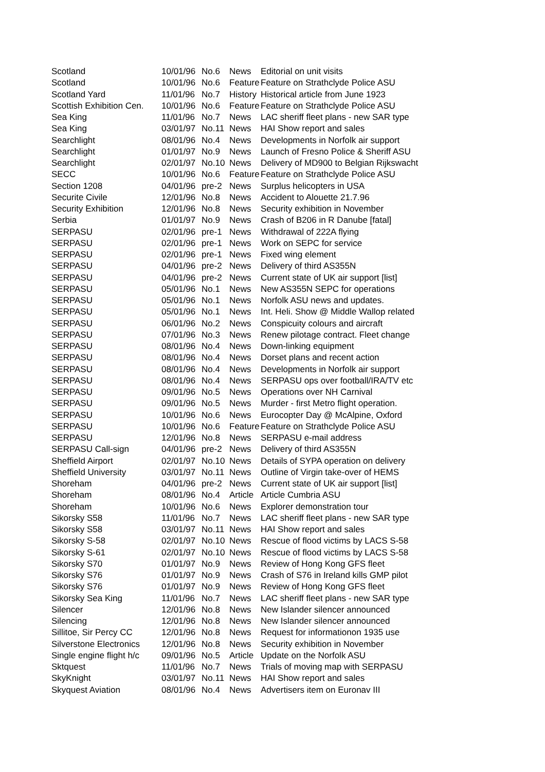| Scotland | 10/01/96 | No.6 | News | Editorial on unit visits |
| Scotland | 10/01/96 | No.6 | Feature | Feature on Strathclyde Police ASU |
| Scotland Yard | 11/01/96 | No.7 | History | Historical article from June 1923 |
| Scottish Exhibition Cen. | 10/01/96 | No.6 | Feature | Feature on Strathclyde Police ASU |
| Sea King | 11/01/96 | No.7 | News | LAC sheriff fleet plans - new SAR type |
| Sea King | 03/01/97 | No.11 | News | HAI Show report and sales |
| Searchlight | 08/01/96 | No.4 | News | Developments in Norfolk air support |
| Searchlight | 01/01/97 | No.9 | News | Launch of Fresno Police & Sheriff ASU |
| Searchlight | 02/01/97 | No.10 | News | Delivery of MD900 to Belgian Rijkswacht |
| SECC | 10/01/96 | No.6 | Feature | Feature on Strathclyde Police ASU |
| Section 1208 | 04/01/96 | pre-2 | News | Surplus helicopters in USA |
| Securite Civile | 12/01/96 | No.8 | News | Accident to Alouette 21.7.96 |
| Security Exhibition | 12/01/96 | No.8 | News | Security exhibition in November |
| Serbia | 01/01/97 | No.9 | News | Crash of B206 in R Danube [fatal] |
| SERPASU | 02/01/96 | pre-1 | News | Withdrawal of 222A flying |
| SERPASU | 02/01/96 | pre-1 | News | Work on SEPC for service |
| SERPASU | 02/01/96 | pre-1 | News | Fixed wing element |
| SERPASU | 04/01/96 | pre-2 | News | Delivery of third AS355N |
| SERPASU | 04/01/96 | pre-2 | News | Current state of UK air support [list] |
| SERPASU | 05/01/96 | No.1 | News | New AS355N SEPC for operations |
| SERPASU | 05/01/96 | No.1 | News | Norfolk ASU news and updates. |
| SERPASU | 05/01/96 | No.1 | News | Int. Heli. Show @ Middle Wallop related |
| SERPASU | 06/01/96 | No.2 | News | Conspicuity colours and aircraft |
| SERPASU | 07/01/96 | No.3 | News | Renew pilotage contract. Fleet change |
| SERPASU | 08/01/96 | No.4 | News | Down-linking equipment |
| SERPASU | 08/01/96 | No.4 | News | Dorset plans and recent action |
| SERPASU | 08/01/96 | No.4 | News | Developments in Norfolk air support |
| SERPASU | 08/01/96 | No.4 | News | SERPASU ops over football/IRA/TV etc |
| SERPASU | 09/01/96 | No.5 | News | Operations over NH Carnival |
| SERPASU | 09/01/96 | No.5 | News | Murder - first Metro flight operation. |
| SERPASU | 10/01/96 | No.6 | News | Eurocopter Day @ McAlpine, Oxford |
| SERPASU | 10/01/96 | No.6 | Feature | Feature on Strathclyde Police ASU |
| SERPASU | 12/01/96 | No.8 | News | SERPASU e-mail address |
| SERPASU Call-sign | 04/01/96 | pre-2 | News | Delivery of third AS355N |
| Sheffield Airport | 02/01/97 | No.10 | News | Details of SYPA operation on delivery |
| Sheffield University | 03/01/97 | No.11 | News | Outline of Virgin take-over of HEMS |
| Shoreham | 04/01/96 | pre-2 | News | Current state of UK air support [list] |
| Shoreham | 08/01/96 | No.4 | Article | Article Cumbria ASU |
| Shoreham | 10/01/96 | No.6 | News | Explorer demonstration tour |
| Sikorsky S58 | 11/01/96 | No.7 | News | LAC sheriff fleet plans - new SAR type |
| Sikorsky S58 | 03/01/97 | No.11 | News | HAI Show report and sales |
| Sikorsky S-58 | 02/01/97 | No.10 | News | Rescue of flood victims by LACS S-58 |
| Sikorsky S-61 | 02/01/97 | No.10 | News | Rescue of flood victims by LACS S-58 |
| Sikorsky S70 | 01/01/97 | No.9 | News | Review of Hong Kong GFS fleet |
| Sikorsky S76 | 01/01/97 | No.9 | News | Crash of S76 in Ireland kills GMP pilot |
| Sikorsky S76 | 01/01/97 | No.9 | News | Review of Hong Kong GFS fleet |
| Sikorsky Sea King | 11/01/96 | No.7 | News | LAC sheriff fleet plans - new SAR type |
| Silencer | 12/01/96 | No.8 | News | New Islander silencer announced |
| Silencing | 12/01/96 | No.8 | News | New Islander silencer announced |
| Sillitoe, Sir Percy CC | 12/01/96 | No.8 | News | Request for informationon 1935 use |
| Silverstone Electronics | 12/01/96 | No.8 | News | Security exhibition in November |
| Single engine flight h/c | 09/01/96 | No.5 | Article | Update on the Norfolk ASU |
| Sktquest | 11/01/96 | No.7 | News | Trials of moving map with SERPASU |
| SkyKnight | 03/01/97 | No.11 | News | HAI Show report and sales |
| Skyquest Aviation | 08/01/96 | No.4 | News | Advertisers item on Euronav III |